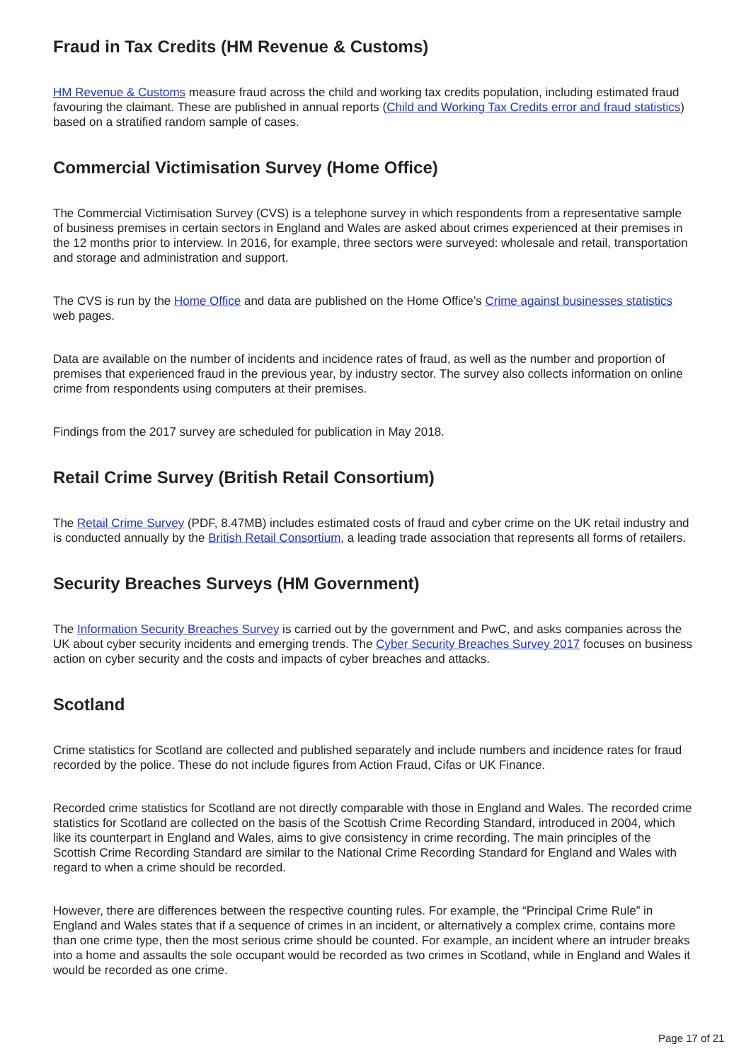Fraud in Tax Credits (HM Revenue & Customs)
HM Revenue & Customs measure fraud across the child and working tax credits population, including estimated fraud favouring the claimant. These are published in annual reports (Child and Working Tax Credits error and fraud statistics) based on a stratified random sample of cases.
Commercial Victimisation Survey (Home Office)
The Commercial Victimisation Survey (CVS) is a telephone survey in which respondents from a representative sample of business premises in certain sectors in England and Wales are asked about crimes experienced at their premises in the 12 months prior to interview. In 2016, for example, three sectors were surveyed: wholesale and retail, transportation and storage and administration and support.
The CVS is run by the Home Office and data are published on the Home Office’s Crime against businesses statistics web pages.
Data are available on the number of incidents and incidence rates of fraud, as well as the number and proportion of premises that experienced fraud in the previous year, by industry sector. The survey also collects information on online crime from respondents using computers at their premises.
Findings from the 2017 survey are scheduled for publication in May 2018.
Retail Crime Survey (British Retail Consortium)
The Retail Crime Survey (PDF, 8.47MB) includes estimated costs of fraud and cyber crime on the UK retail industry and is conducted annually by the British Retail Consortium, a leading trade association that represents all forms of retailers.
Security Breaches Surveys (HM Government)
The Information Security Breaches Survey is carried out by the government and PwC, and asks companies across the UK about cyber security incidents and emerging trends. The Cyber Security Breaches Survey 2017 focuses on business action on cyber security and the costs and impacts of cyber breaches and attacks.
Scotland
Crime statistics for Scotland are collected and published separately and include numbers and incidence rates for fraud recorded by the police. These do not include figures from Action Fraud, Cifas or UK Finance.
Recorded crime statistics for Scotland are not directly comparable with those in England and Wales. The recorded crime statistics for Scotland are collected on the basis of the Scottish Crime Recording Standard, introduced in 2004, which like its counterpart in England and Wales, aims to give consistency in crime recording. The main principles of the Scottish Crime Recording Standard are similar to the National Crime Recording Standard for England and Wales with regard to when a crime should be recorded.
However, there are differences between the respective counting rules. For example, the “Principal Crime Rule” in England and Wales states that if a sequence of crimes in an incident, or alternatively a complex crime, contains more than one crime type, then the most serious crime should be counted. For example, an incident where an intruder breaks into a home and assaults the sole occupant would be recorded as two crimes in Scotland, while in England and Wales it would be recorded as one crime.
Page 17 of 21